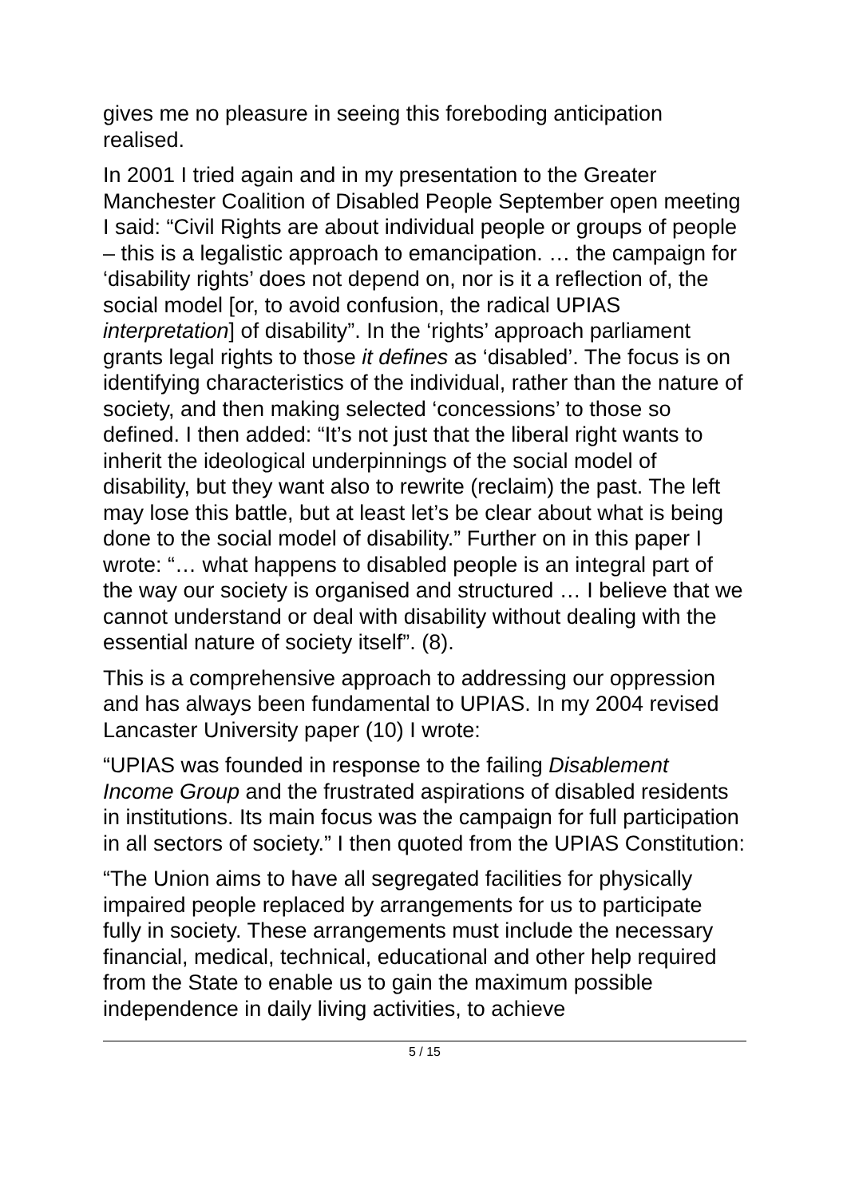gives me no pleasure in seeing this foreboding anticipation realised.
In 2001 I tried again and in my presentation to the Greater Manchester Coalition of Disabled People September open meeting I said: “Civil Rights are about individual people or groups of people – this is a legalistic approach to emancipation. … the campaign for ‘disability rights’ does not depend on, nor is it a reflection of, the social model [or, to avoid confusion, the radical UPIAS interpretation] of disability”. In the ‘rights’ approach parliament grants legal rights to those it defines as ‘disabled’. The focus is on identifying characteristics of the individual, rather than the nature of society, and then making selected ‘concessions’ to those so defined. I then added: “It’s not just that the liberal right wants to inherit the ideological underpinnings of the social model of disability, but they want also to rewrite (reclaim) the past. The left may lose this battle, but at least let’s be clear about what is being done to the social model of disability.” Further on in this paper I wrote: “… what happens to disabled people is an integral part of the way our society is organised and structured … I believe that we cannot understand or deal with disability without dealing with the essential nature of society itself”. (8).
This is a comprehensive approach to addressing our oppression and has always been fundamental to UPIAS. In my 2004 revised Lancaster University paper (10) I wrote:
“UPIAS was founded in response to the failing Disablement Income Group and the frustrated aspirations of disabled residents in institutions. Its main focus was the campaign for full participation in all sectors of society.” I then quoted from the UPIAS Constitution:
“The Union aims to have all segregated facilities for physically impaired people replaced by arrangements for us to participate fully in society. These arrangements must include the necessary financial, medical, technical, educational and other help required from the State to enable us to gain the maximum possible independence in daily living activities, to achieve
5 / 15